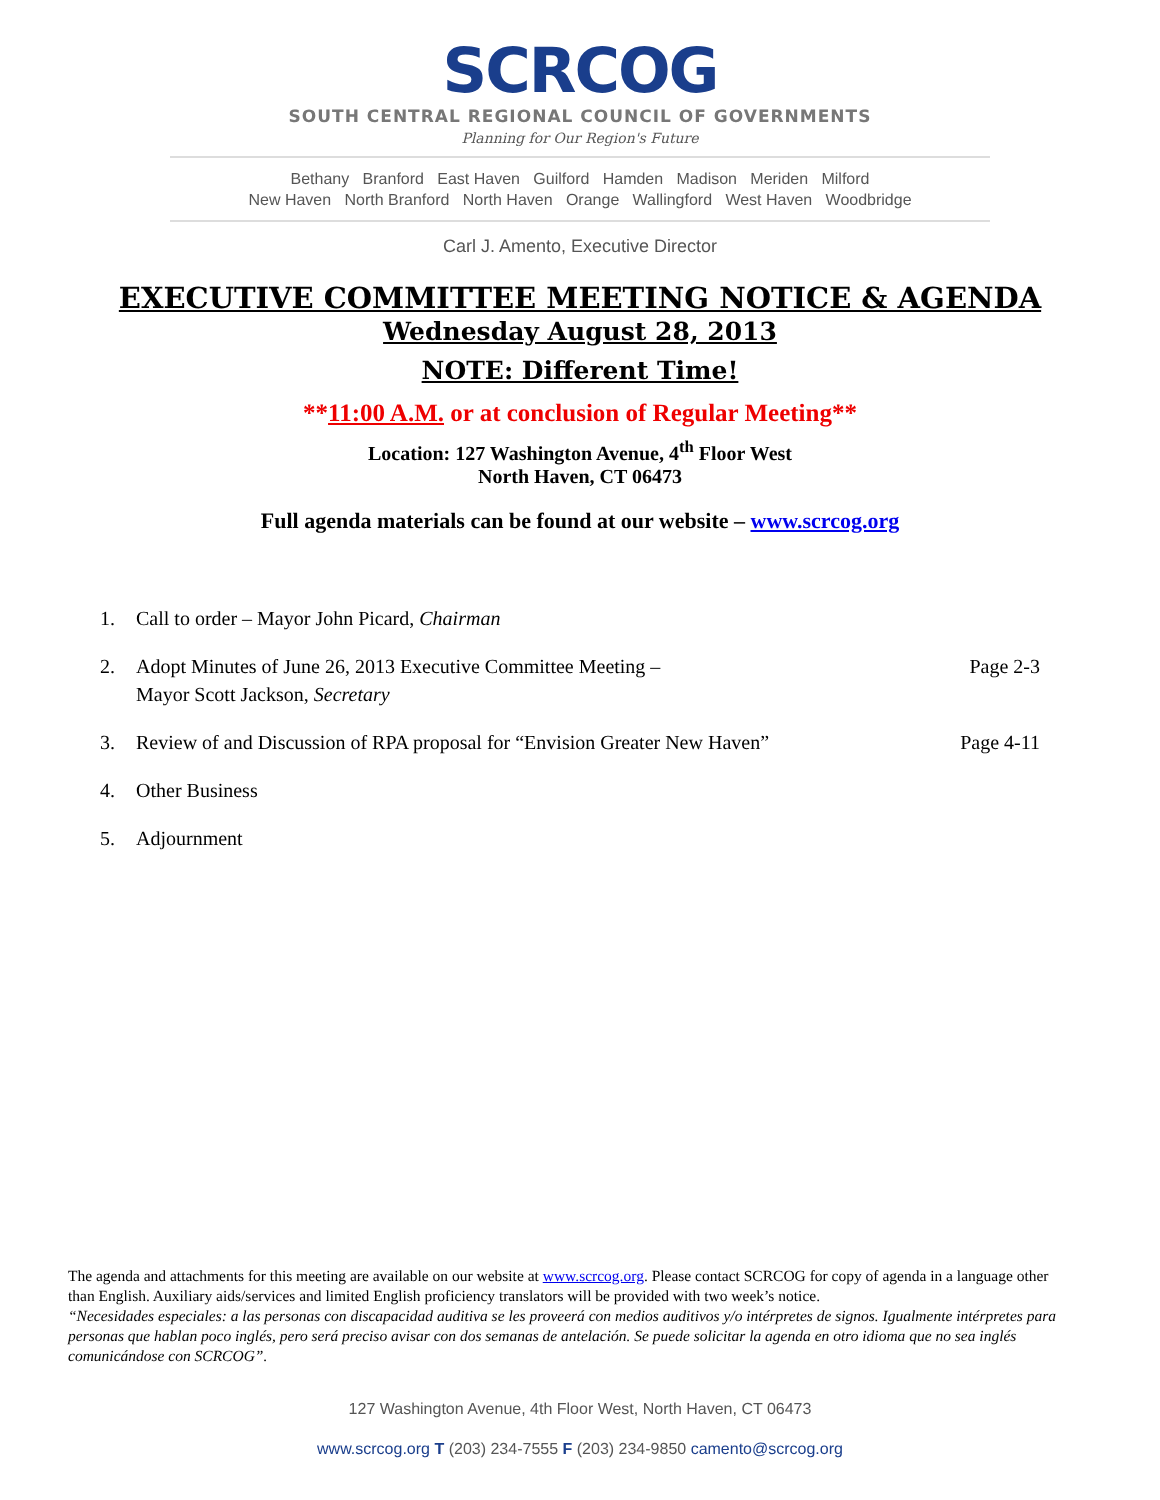SCRCOG
SOUTH CENTRAL REGIONAL COUNCIL OF GOVERNMENTS
Planning for Our Region's Future
Bethany Branford East Haven Guilford Hamden Madison Meriden Milford
New Haven North Branford North Haven Orange Wallingford West Haven Woodbridge
Carl J. Amento, Executive Director
EXECUTIVE COMMITTEE MEETING NOTICE & AGENDA
Wednesday August 28, 2013
NOTE: Different Time!
**11:00 A.M. or at conclusion of Regular Meeting**
Location: 127 Washington Avenue, 4<sup>th</sup> Floor West
North Haven, CT 06473
Full agenda materials can be found at our website – www.scrcog.org
1. Call to order – Mayor John Picard, Chairman
2. Adopt Minutes of June 26, 2013 Executive Committee Meeting –
Mayor Scott Jackson, Secretary Page 2-3
3. Review of and Discussion of RPA proposal for “Envision Greater New Haven” Page 4-11
4. Other Business
5. Adjournment
The agenda and attachments for this meeting are available on our website at www.scrcog.org. Please contact SCRCOG for copy of agenda in a language other than English. Auxiliary aids/services and limited English proficiency translators will be provided with two week’s notice.
“Necesidades especiales: a las personas con discapacidad auditiva se les proveerá con medios auditivos y/o intérpretes de signos. Igualmente intérpretes para personas que hablan poco inglés, pero será preciso avisar con dos semanas de antelación. Se puede solicitar la agenda en otro idioma que no sea inglés comunicándose con SCRCOG”.
127 Washington Avenue, 4th Floor West, North Haven, CT 06473
www.scrcog.org T (203) 234-7555 F (203) 234-9850 camento@scrcog.org